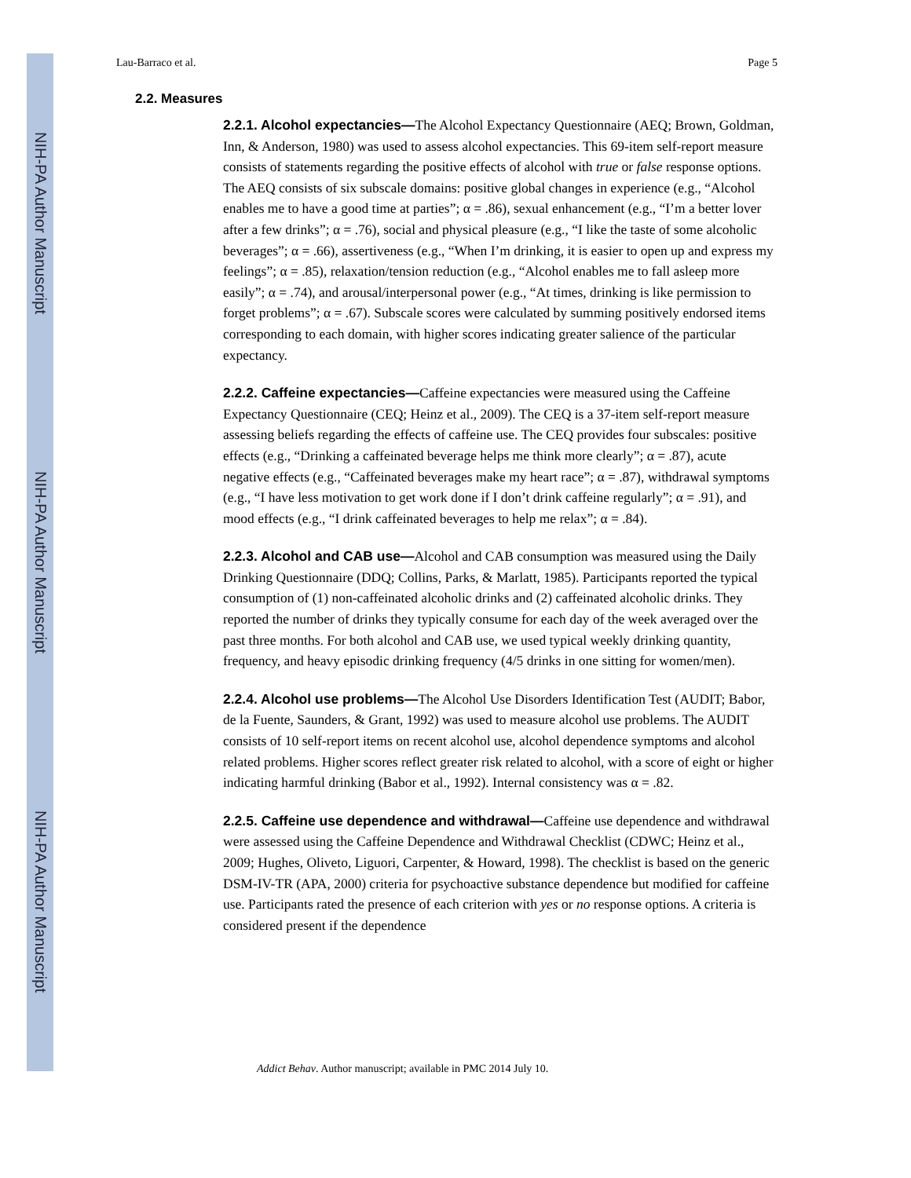NIH-PA Author Manuscript
NIH-PA Author Manuscript
NIH-PA Author Manuscript
Lau-Barraco et al. Page 5
2.2. Measures
2.2.1. Alcohol expectancies—The Alcohol Expectancy Questionnaire (AEQ; Brown, Goldman, Inn, & Anderson, 1980) was used to assess alcohol expectancies. This 69-item self-report measure consists of statements regarding the positive effects of alcohol with true or false response options. The AEQ consists of six subscale domains: positive global changes in experience (e.g., “Alcohol enables me to have a good time at parties”; α = .86), sexual enhancement (e.g., “I’m a better lover after a few drinks”; α = .76), social and physical pleasure (e.g., “I like the taste of some alcoholic beverages”; α = .66), assertiveness (e.g., “When I’m drinking, it is easier to open up and express my feelings”; α = .85), relaxation/tension reduction (e.g., “Alcohol enables me to fall asleep more easily”; α = .74), and arousal/interpersonal power (e.g., “At times, drinking is like permission to forget problems”; α = .67). Subscale scores were calculated by summing positively endorsed items corresponding to each domain, with higher scores indicating greater salience of the particular expectancy.
2.2.2. Caffeine expectancies—Caffeine expectancies were measured using the Caffeine Expectancy Questionnaire (CEQ; Heinz et al., 2009). The CEQ is a 37-item self-report measure assessing beliefs regarding the effects of caffeine use. The CEQ provides four subscales: positive effects (e.g., “Drinking a caffeinated beverage helps me think more clearly”; α = .87), acute negative effects (e.g., “Caffeinated beverages make my heart race”; α = .87), withdrawal symptoms (e.g., “I have less motivation to get work done if I don’t drink caffeine regularly”; α = .91), and mood effects (e.g., “I drink caffeinated beverages to help me relax”; α = .84).
2.2.3. Alcohol and CAB use—Alcohol and CAB consumption was measured using the Daily Drinking Questionnaire (DDQ; Collins, Parks, & Marlatt, 1985). Participants reported the typical consumption of (1) non-caffeinated alcoholic drinks and (2) caffeinated alcoholic drinks. They reported the number of drinks they typically consume for each day of the week averaged over the past three months. For both alcohol and CAB use, we used typical weekly drinking quantity, frequency, and heavy episodic drinking frequency (4/5 drinks in one sitting for women/men).
2.2.4. Alcohol use problems—The Alcohol Use Disorders Identification Test (AUDIT; Babor, de la Fuente, Saunders, & Grant, 1992) was used to measure alcohol use problems. The AUDIT consists of 10 self-report items on recent alcohol use, alcohol dependence symptoms and alcohol related problems. Higher scores reflect greater risk related to alcohol, with a score of eight or higher indicating harmful drinking (Babor et al., 1992). Internal consistency was α = .82.
2.2.5. Caffeine use dependence and withdrawal—Caffeine use dependence and withdrawal were assessed using the Caffeine Dependence and Withdrawal Checklist (CDWC; Heinz et al., 2009; Hughes, Oliveto, Liguori, Carpenter, & Howard, 1998). The checklist is based on the generic DSM-IV-TR (APA, 2000) criteria for psychoactive substance dependence but modified for caffeine use. Participants rated the presence of each criterion with yes or no response options. A criteria is considered present if the dependence
Addict Behav. Author manuscript; available in PMC 2014 July 10.